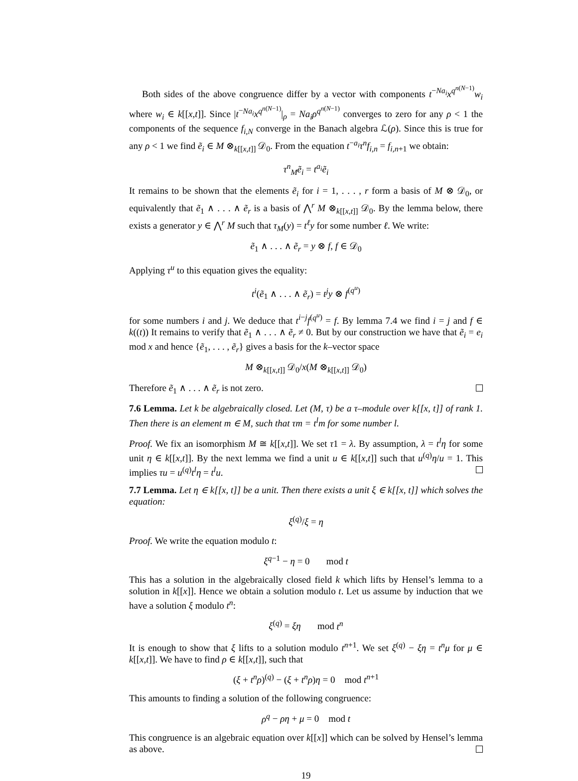Both sides of the above congruence differ by a vector with components t<sup>−Na<sub>i</sub></sup>x<sup>q<sup>n(N−1)</sup></sup>w<sub>i</sub> where w<sub>i</sub> ∈ k[[x,t]]. Since |t<sup>−Na<sub>i</sub></sup>x<sup>q<sup>n(N−1)</sup></sup>|<sub>ρ</sub> = Na<sub>i</sub>ρ<sup>q<sup>n(N−1)</sup></sup> converges to zero for any ρ < 1 the components of the sequence f<sub>i,N</sub> converge in the Banach algebra ℒ(ρ). Since this is true for any ρ < 1 we find ẽ<sub>i</sub> ∈ M ⊗<sub>k[[x,t]]</sub> 𝒟<sub>0</sub>. From the equation t<sup>−a<sub>i</sub></sup>τ<sup>n</sup>f<sub>i,n</sub> = f<sub>i,n+1</sub> we obtain:
τ<sup>n</sup><sub>M</sub>ẽ<sub>i</sub> = t<sup>a<sub>i</sub></sup>ẽ<sub>i</sub>
It remains to be shown that the elements ẽ<sub>i</sub> for i = 1, . . . , r form a basis of M ⊗ 𝒟<sub>0</sub>, or equivalently that ẽ<sub>1</sub> ∧ . . . ∧ ẽ<sub>r</sub> is a basis of ⋀<sup>r</sup> M ⊗<sub>k[[x,t]]</sub> 𝒟<sub>0</sub>. By the lemma below, there exists a generator y ∈ ⋀<sup>r</sup> M such that τ<sub>M</sub>(y) = t<sup>ℓ</sup>y for some number ℓ. We write:
ẽ<sub>1</sub> ∧ . . . ∧ ẽ<sub>r</sub> = y ⊗ f, f ∈ 𝒟<sub>0</sub>
Applying τ<sup>u</sup> to this equation gives the equality:
t<sup>i</sup>(ẽ<sub>1</sub> ∧ . . . ∧ ẽ<sub>r</sub>) = t<sup>j</sup>y ⊗ f<sup>(q<sup>u</sup>)</sup>
for some numbers i and j. We deduce that t<sup>i−j</sup>f<sup>(q<sup>u</sup>)</sup> = f. By lemma 7.4 we find i = j and f ∈ k((t)) It remains to verify that ẽ<sub>1</sub> ∧ . . . ∧ ẽ<sub>r</sub> ≠ 0. But by our construction we have that ẽ<sub>i</sub> = e<sub>i</sub> mod x and hence {ẽ<sub>1</sub>, . . . , ẽ<sub>r</sub>} gives a basis for the k–vector space
M ⊗<sub>k[[x,t]]</sub> 𝒟<sub>0</sub>/x(M ⊗<sub>k[[x,t]]</sub> 𝒟<sub>0</sub>)
Therefore ẽ<sub>1</sub> ∧ . . . ∧ ẽ<sub>r</sub> is not zero.
7.6 Lemma. Let k be algebraically closed. Let (M, τ) be a τ–module over k[[x, t]] of rank 1. Then there is an element m ∈ M, such that τm = t<sup>l</sup>m for some number l.
Proof. We fix an isomorphism M ≅ k[[x,t]]. We set τ1 = λ. By assumption, λ = t<sup>l</sup>η for some unit η ∈ k[[x,t]]. By the next lemma we find a unit u ∈ k[[x,t]] such that u<sup>(q)</sup>η/u = 1. This implies τu = u<sup>(q)</sup>t<sup>l</sup>η = t<sup>l</sup>u.
7.7 Lemma. Let η ∈ k[[x, t]] be a unit. Then there exists a unit ξ ∈ k[[x, t]] which solves the equation:
ξ<sup>(q)</sup>/ξ = η
Proof. We write the equation modulo t:
ξ<sup>q−1</sup> − η = 0 mod t
This has a solution in the algebraically closed field k which lifts by Hensel’s lemma to a solution in k[[x]]. Hence we obtain a solution modulo t. Let us assume by induction that we have a solution ξ modulo t<sup>n</sup>:
ξ<sup>(q)</sup> = ξη mod t<sup>n</sup>
It is enough to show that ξ lifts to a solution modulo t<sup>n+1</sup>. We set ξ<sup>(q)</sup> − ξη = t<sup>n</sup>μ for μ ∈ k[[x,t]]. We have to find ρ ∈ k[[x,t]], such that
(ξ + t<sup>n</sup>ρ)<sup>(q)</sup> − (ξ + t<sup>n</sup>ρ)η = 0 mod t<sup>n+1</sup>
This amounts to finding a solution of the following congruence:
ρ<sup>q</sup> − ρη + μ = 0 mod t
This congruence is an algebraic equation over k[[x]] which can be solved by Hensel’s lemma as above.
19